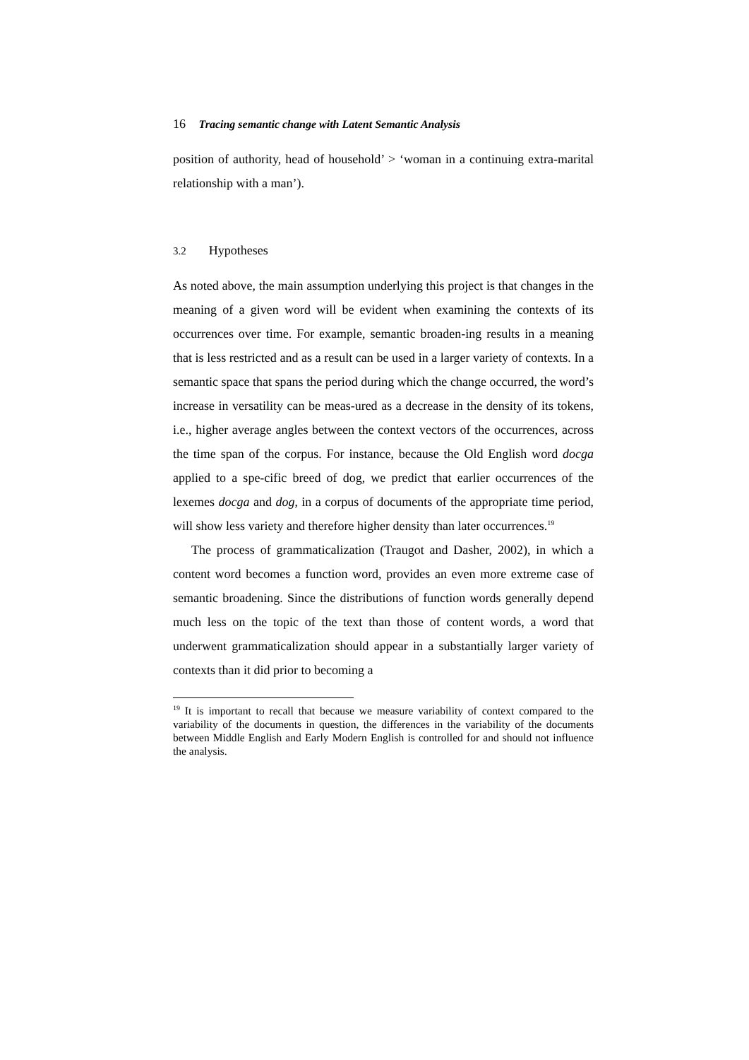16 Tracing semantic change with Latent Semantic Analysis
position of authority, head of household’ > ‘woman in a continuing extra-marital relationship with a man’).
3.2 Hypotheses
As noted above, the main assumption underlying this project is that changes in the meaning of a given word will be evident when examining the contexts of its occurrences over time. For example, semantic broaden-ing results in a meaning that is less restricted and as a result can be used in a larger variety of contexts. In a semantic space that spans the period during which the change occurred, the word’s increase in versatility can be meas-ured as a decrease in the density of its tokens, i.e., higher average angles between the context vectors of the occurrences, across the time span of the corpus. For instance, because the Old English word docga applied to a spe-cific breed of dog, we predict that earlier occurrences of the lexemes docga and dog, in a corpus of documents of the appropriate time period, will show less variety and therefore higher density than later occurrences.<sup>19</sup>
The process of grammaticalization (Traugot and Dasher, 2002), in which a content word becomes a function word, provides an even more extreme case of semantic broadening. Since the distributions of function words generally depend much less on the topic of the text than those of content words, a word that underwent grammaticalization should appear in a substantially larger variety of contexts than it did prior to becoming a
<sup>19</sup> It is important to recall that because we measure variability of context compared to the variability of the documents in question, the differences in the variability of the documents between Middle English and Early Modern English is controlled for and should not influence the analysis.